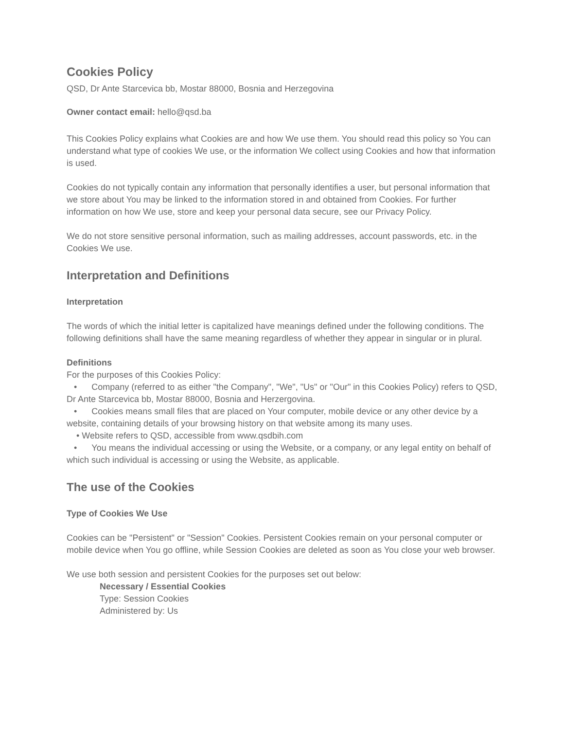Cookies Policy
QSD, Dr Ante Starcevica bb, Mostar 88000, Bosnia and Herzegovina
Owner contact email: hello@qsd.ba
This Cookies Policy explains what Cookies are and how We use them. You should read this policy so You can understand what type of cookies We use, or the information We collect using Cookies and how that information is used.
Cookies do not typically contain any information that personally identifies a user, but personal information that we store about You may be linked to the information stored in and obtained from Cookies. For further information on how We use, store and keep your personal data secure, see our Privacy Policy.
We do not store sensitive personal information, such as mailing addresses, account passwords, etc. in the Cookies We use.
Interpretation and Definitions
Interpretation
The words of which the initial letter is capitalized have meanings defined under the following conditions. The following definitions shall have the same meaning regardless of whether they appear in singular or in plural.
Definitions
For the purposes of this Cookies Policy:
• Company (referred to as either "the Company", "We", "Us" or "Our" in this Cookies Policy) refers to QSD, Dr Ante Starcevica bb, Mostar 88000, Bosnia and Herzergovina.
• Cookies means small files that are placed on Your computer, mobile device or any other device by a website, containing details of your browsing history on that website among its many uses.
• Website refers to QSD, accessible from www.qsdbih.com
• You means the individual accessing or using the Website, or a company, or any legal entity on behalf of which such individual is accessing or using the Website, as applicable.
The use of the Cookies
Type of Cookies We Use
Cookies can be "Persistent" or "Session" Cookies. Persistent Cookies remain on your personal computer or mobile device when You go offline, while Session Cookies are deleted as soon as You close your web browser.
We use both session and persistent Cookies for the purposes set out below:
Necessary / Essential Cookies
Type: Session Cookies
Administered by: Us